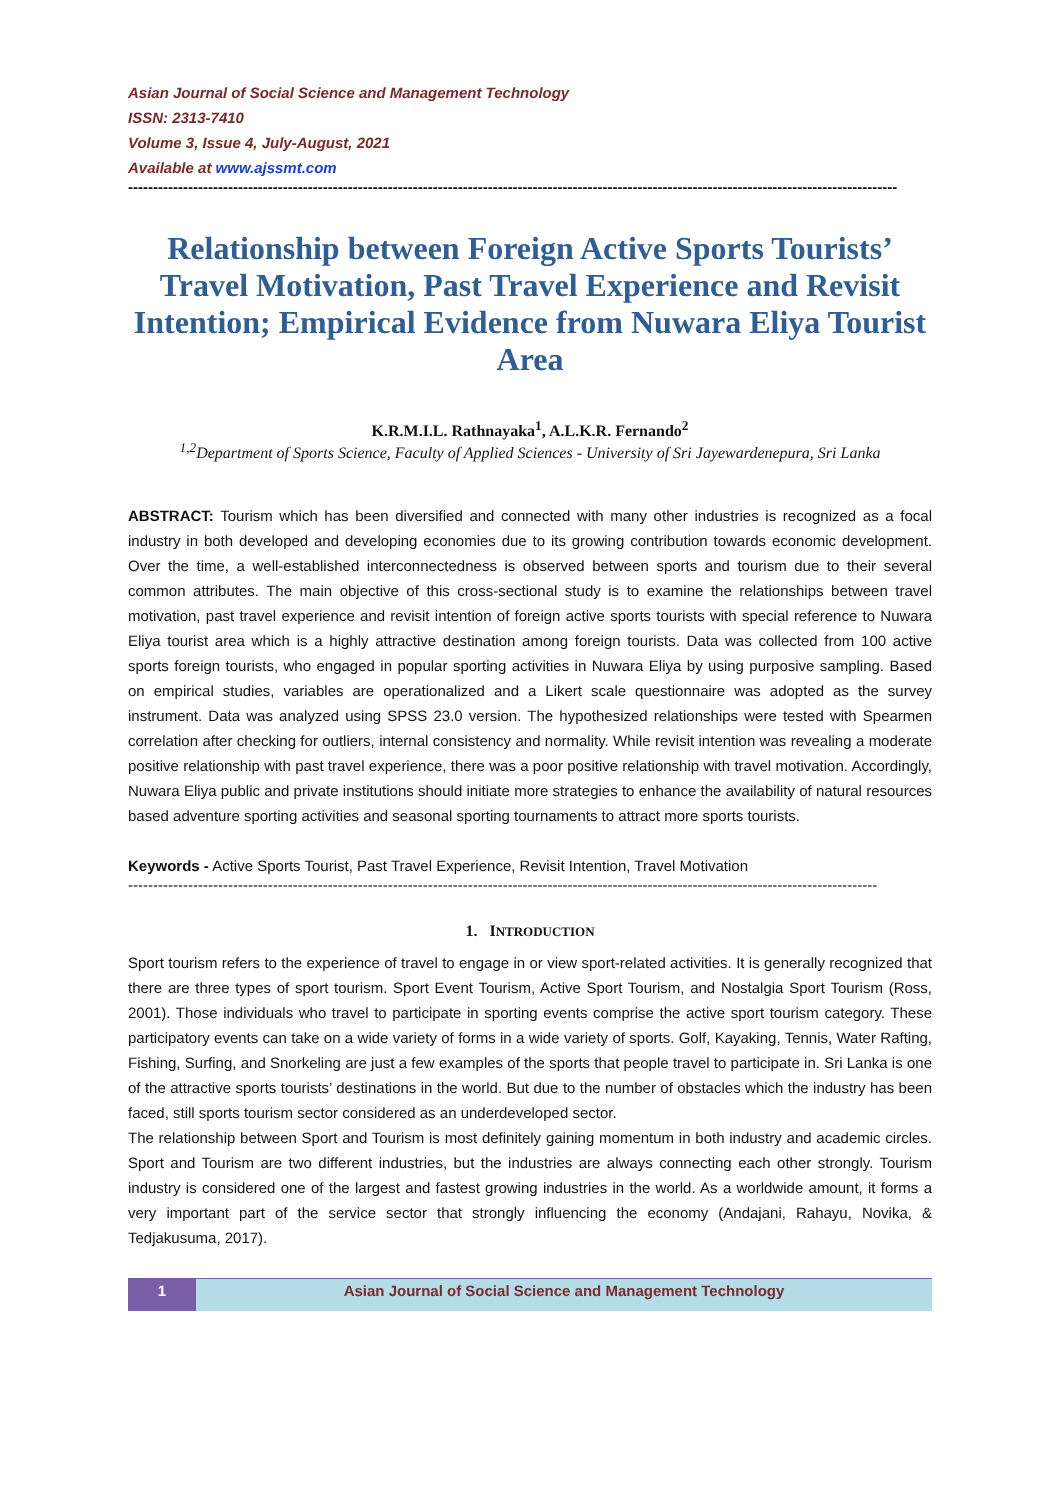Asian Journal of Social Science and Management Technology
ISSN: 2313-7410
Volume 3, Issue 4, July-August, 2021
Available at www.ajssmt.com
----------------------------------------------------------------------------------------------------------------------------------------------------------
Relationship between Foreign Active Sports Tourists’ Travel Motivation, Past Travel Experience and Revisit Intention; Empirical Evidence from Nuwara Eliya Tourist Area
K.R.M.I.L. Rathnayaka<sup>1</sup>, A.L.K.R. Fernando<sup>2</sup>
<sup>1,2</sup>Department of Sports Science, Faculty of Applied Sciences - University of Sri Jayewardenepura, Sri Lanka
ABSTRACT: Tourism which has been diversified and connected with many other industries is recognized as a focal industry in both developed and developing economies due to its growing contribution towards economic development. Over the time, a well-established interconnectedness is observed between sports and tourism due to their several common attributes. The main objective of this cross-sectional study is to examine the relationships between travel motivation, past travel experience and revisit intention of foreign active sports tourists with special reference to Nuwara Eliya tourist area which is a highly attractive destination among foreign tourists. Data was collected from 100 active sports foreign tourists, who engaged in popular sporting activities in Nuwara Eliya by using purposive sampling. Based on empirical studies, variables are operationalized and a Likert scale questionnaire was adopted as the survey instrument. Data was analyzed using SPSS 23.0 version. The hypothesized relationships were tested with Spearmen correlation after checking for outliers, internal consistency and normality. While revisit intention was revealing a moderate positive relationship with past travel experience, there was a poor positive relationship with travel motivation. Accordingly, Nuwara Eliya public and private institutions should initiate more strategies to enhance the availability of natural resources based adventure sporting activities and seasonal sporting tournaments to attract more sports tourists.
Keywords - Active Sports Tourist, Past Travel Experience, Revisit Intention, Travel Motivation
------------------------------------------------------------------------------------------------------------------------------------------------------
1. INTRODUCTION
Sport tourism refers to the experience of travel to engage in or view sport-related activities. It is generally recognized that there are three types of sport tourism. Sport Event Tourism, Active Sport Tourism, and Nostalgia Sport Tourism (Ross, 2001). Those individuals who travel to participate in sporting events comprise the active sport tourism category. These participatory events can take on a wide variety of forms in a wide variety of sports. Golf, Kayaking, Tennis, Water Rafting, Fishing, Surfing, and Snorkeling are just a few examples of the sports that people travel to participate in. Sri Lanka is one of the attractive sports tourists’ destinations in the world. But due to the number of obstacles which the industry has been faced, still sports tourism sector considered as an underdeveloped sector.
The relationship between Sport and Tourism is most definitely gaining momentum in both industry and academic circles. Sport and Tourism are two different industries, but the industries are always connecting each other strongly. Tourism industry is considered one of the largest and fastest growing industries in the world. As a worldwide amount, it forms a very important part of the service sector that strongly influencing the economy (Andajani, Rahayu, Novika, & Tedjakusuma, 2017).
1 Asian Journal of Social Science and Management Technology